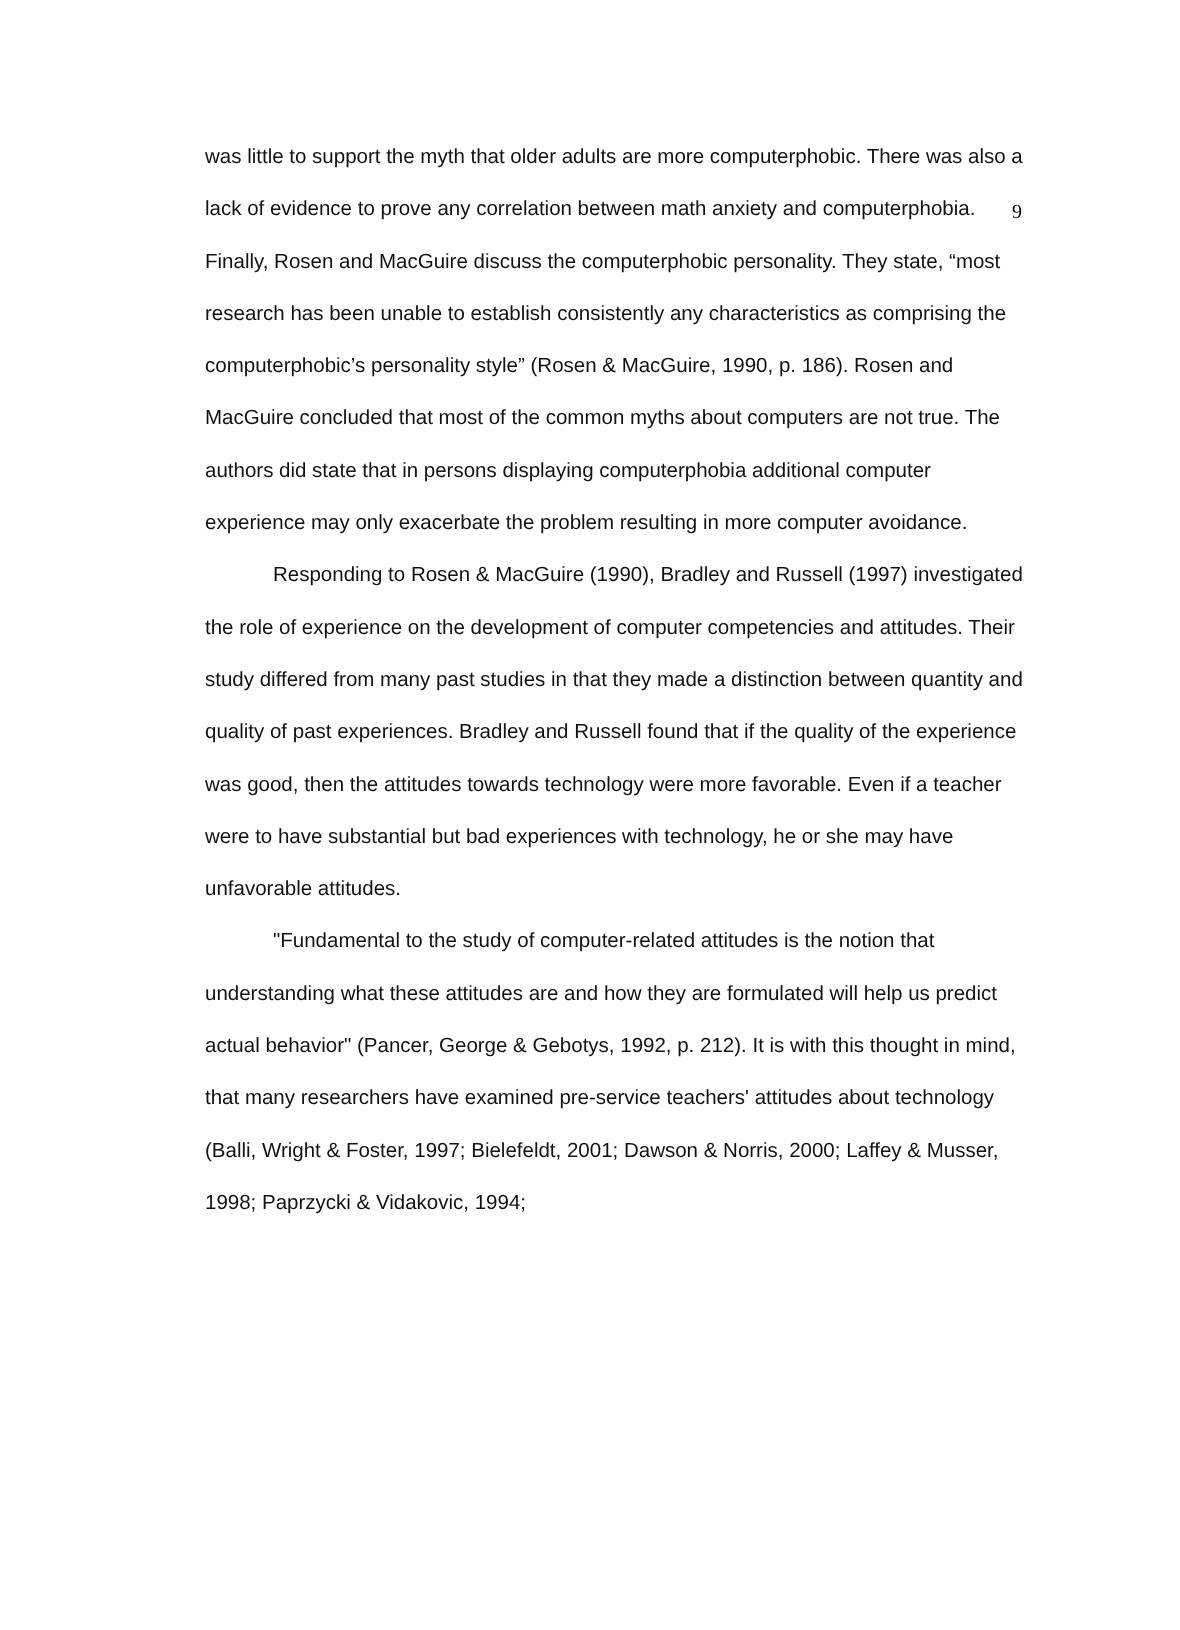9
was little to support the myth that older adults are more computerphobic. There was also a lack of evidence to prove any correlation between math anxiety and computerphobia. Finally, Rosen and MacGuire discuss the computerphobic personality. They state, “most research has been unable to establish consistently any characteristics as comprising the computerphobic’s personality style” (Rosen & MacGuire, 1990, p. 186). Rosen and MacGuire concluded that most of the common myths about computers are not true. The authors did state that in persons displaying computerphobia additional computer experience may only exacerbate the problem resulting in more computer avoidance.
Responding to Rosen & MacGuire (1990), Bradley and Russell (1997) investigated the role of experience on the development of computer competencies and attitudes. Their study differed from many past studies in that they made a distinction between quantity and quality of past experiences. Bradley and Russell found that if the quality of the experience was good, then the attitudes towards technology were more favorable. Even if a teacher were to have substantial but bad experiences with technology, he or she may have unfavorable attitudes.
"Fundamental to the study of computer-related attitudes is the notion that understanding what these attitudes are and how they are formulated will help us predict actual behavior" (Pancer, George & Gebotys, 1992, p. 212). It is with this thought in mind, that many researchers have examined pre-service teachers' attitudes about technology (Balli, Wright & Foster, 1997; Bielefeldt, 2001; Dawson & Norris, 2000; Laffey & Musser, 1998; Paprzycki & Vidakovic, 1994;